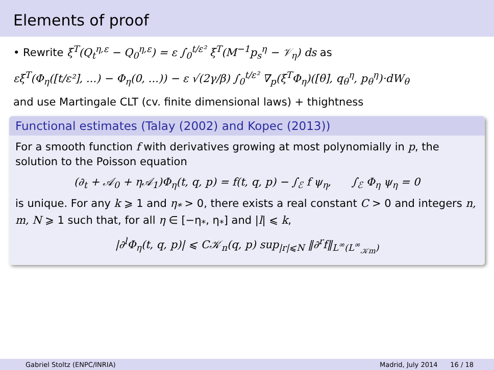Elements of proof
• Rewrite ξ<sup>T</sup>(Q<sub>t</sub><sup>η,ε</sup> − Q<sub>0</sub><sup>η,ε</sup>) = ε ∫<sub>0</sub><sup>t/ε²</sup> ξ<sup>T</sup>(M<sup>−1</sup>p<sub>s</sub><sup>η</sup> − 𝒱<sub>η</sub>) ds as
εξ<sup>T</sup>(Φ<sub>η</sub>([t/ε²], ...) − Φ<sub>η</sub>(0, ...)) − ε √(2γ/β) ∫<sub>0</sub><sup>t/ε²</sup> ∇<sub>p</sub>(ξ<sup>T</sup>Φ<sub>η</sub>)([θ], q<sub>θ</sub><sup>η</sup>, p<sub>θ</sub><sup>η</sup>)·dW<sub>θ</sub>
and use Martingale CLT (cv. finite dimensional laws) + thightness
Functional estimates (Talay (2002) and Kopec (2013))
For a smooth function f with derivatives growing at most polynomially in p, the solution to the Poisson equation
(∂<sub>t</sub> + 𝒜<sub>0</sub> + η𝒜<sub>1</sub>)Φ<sub>η</sub>(t, q, p) = f(t, q, p) − ∫<sub>ℰ</sub> f ψ<sub>η</sub>, ∫<sub>ℰ</sub> Φ<sub>η</sub> ψ<sub>η</sub> = 0
is unique. For any k ⩾ 1 and η<sub>*</sub> > 0, there exists a real constant C > 0 and integers n, m, N ⩾ 1 such that, for all η ∈ [−η<sub>*</sub>, η<sub>*</sub>] and |l| ⩽ k,
|∂<sup>l</sup>Φ<sub>η</sub>(t, q, p)| ⩽ C𝒦<sub>n</sub>(q, p) sup<sub>|r|⩽N</sub> ‖∂<sup>r</sup>f‖<sub>L<sup>∞</sup>(L<sup>∞</sup><sub>𝒦m</sub>)</sub>
Gabriel Stoltz (ENPC/INRIA) Madrid, July 2014 16 / 18